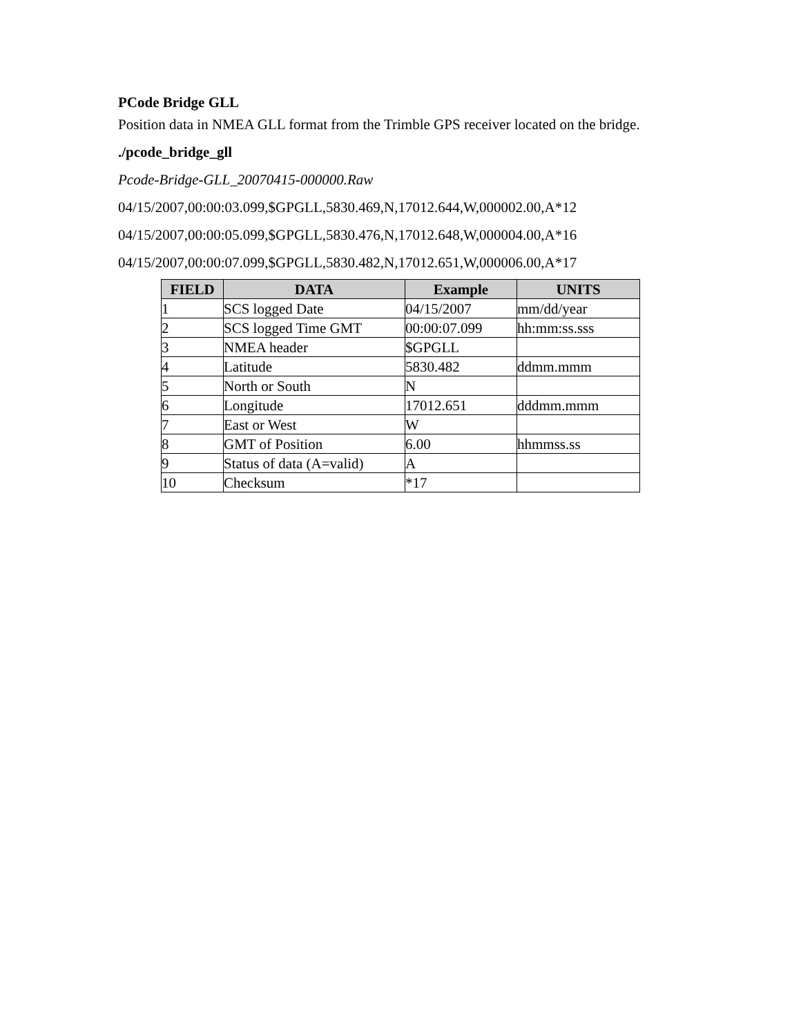PCode Bridge GLL
Position data in NMEA GLL format from the Trimble GPS receiver located on the bridge.
./pcode_bridge_gll
Pcode-Bridge-GLL_20070415-000000.Raw
04/15/2007,00:00:03.099,$GPGLL,5830.469,N,17012.644,W,000002.00,A*12
04/15/2007,00:00:05.099,$GPGLL,5830.476,N,17012.648,W,000004.00,A*16
04/15/2007,00:00:07.099,$GPGLL,5830.482,N,17012.651,W,000006.00,A*17
| FIELD | DATA | Example | UNITS |
| --- | --- | --- | --- |
| 1 | SCS logged Date | 04/15/2007 | mm/dd/year |
| 2 | SCS logged Time GMT | 00:00:07.099 | hh:mm:ss.sss |
| 3 | NMEA header | $GPGLL | |
| 4 | Latitude | 5830.482 | ddmm.mmm |
| 5 | North or South | N | |
| 6 | Longitude | 17012.651 | dddmm.mmm |
| 7 | East or West | W | |
| 8 | GMT of Position | 6.00 | hhmmss.ss |
| 9 | Status of data (A=valid) | A | |
| 10 | Checksum | *17 | |